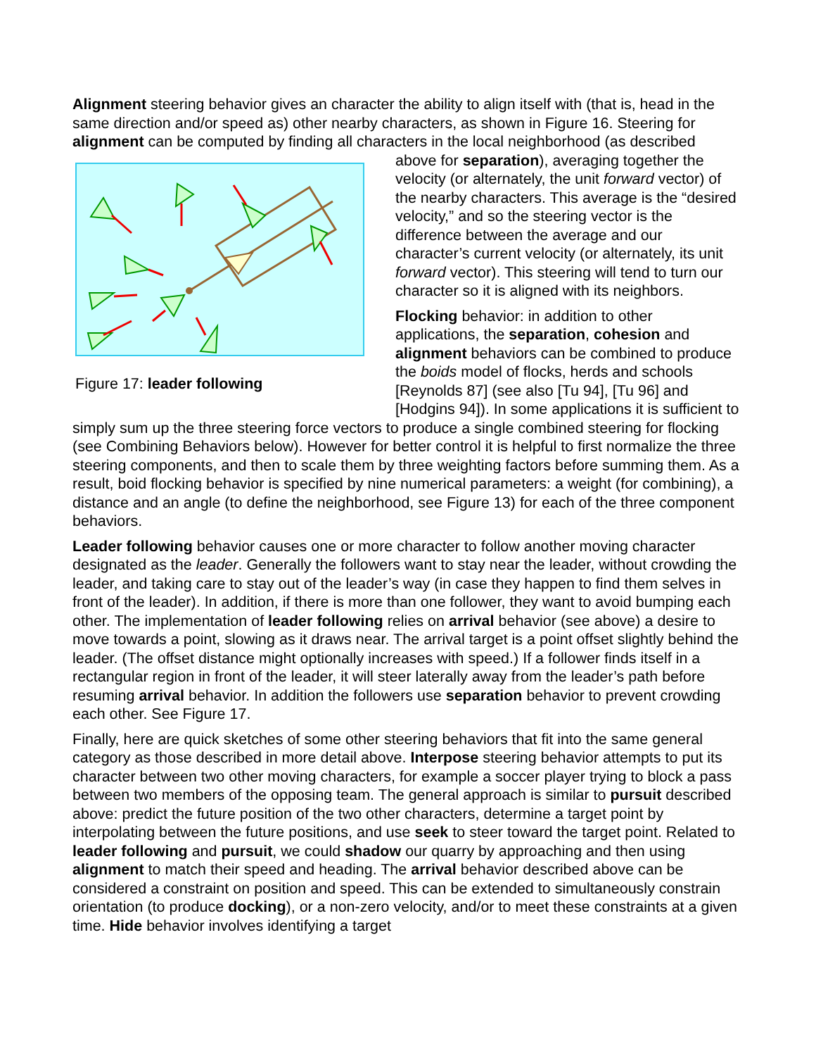Alignment steering behavior gives an character the ability to align itself with (that is, head in the same direction and/or speed as) other nearby characters, as shown in Figure 16. Steering for alignment can be computed by finding all characters in the local neighborhood (as
Figure 17: leader following
described above for separation), averaging together the velocity (or alternately, the unit forward vector) of the nearby characters. This average is the “desired velocity,” and so the steering vector is the difference between the average and our character’s current velocity (or alternately, its unit forward vector). This steering will tend to turn our character so it is aligned with its neighbors.
Flocking behavior: in addition to other applications, the separation, cohesion and alignment behaviors can be combined to produce the boids model of flocks, herds and schools [Reynolds 87] (see also [Tu 94], [Tu 96] and [Hodgins 94]). In some applications it is sufficient to simply sum up the three steering force vectors to produce a single combined steering for flocking (see Combining Behaviors below). However for better control it is helpful to first normalize the three steering components, and then to scale them by three weighting factors before summing them. As a result, boid flocking behavior is specified by nine numerical parameters: a weight (for combining), a distance and an angle (to define the neighborhood, see Figure 13) for each of the three component behaviors.
Leader following behavior causes one or more character to follow another moving character designated as the leader. Generally the followers want to stay near the leader, without crowding the leader, and taking care to stay out of the leader’s way (in case they happen to find them selves in front of the leader). In addition, if there is more than one follower, they want to avoid bumping each other. The implementation of leader following relies on arrival behavior (see above) a desire to move towards a point, slowing as it draws near. The arrival target is a point offset slightly behind the leader. (The offset distance might optionally increases with speed.) If a follower finds itself in a rectangular region in front of the leader, it will steer laterally away from the leader’s path before resuming arrival behavior. In addition the followers use separation behavior to prevent crowding each other. See Figure 17.
Finally, here are quick sketches of some other steering behaviors that fit into the same general category as those described in more detail above. Interpose steering behavior attempts to put its character between two other moving characters, for example a soccer player trying to block a pass between two members of the opposing team. The general approach is similar to pursuit described above: predict the future position of the two other characters, determine a target point by interpolating between the future positions, and use seek to steer toward the target point. Related to leader following and pursuit, we could shadow our quarry by approaching and then using alignment to match their speed and heading. The arrival behavior described above can be considered a constraint on position and speed. This can be extended to simultaneously constrain orientation (to produce docking), or a non-zero velocity, and/or to meet these constraints at a given time. Hide behavior involves identifying a target